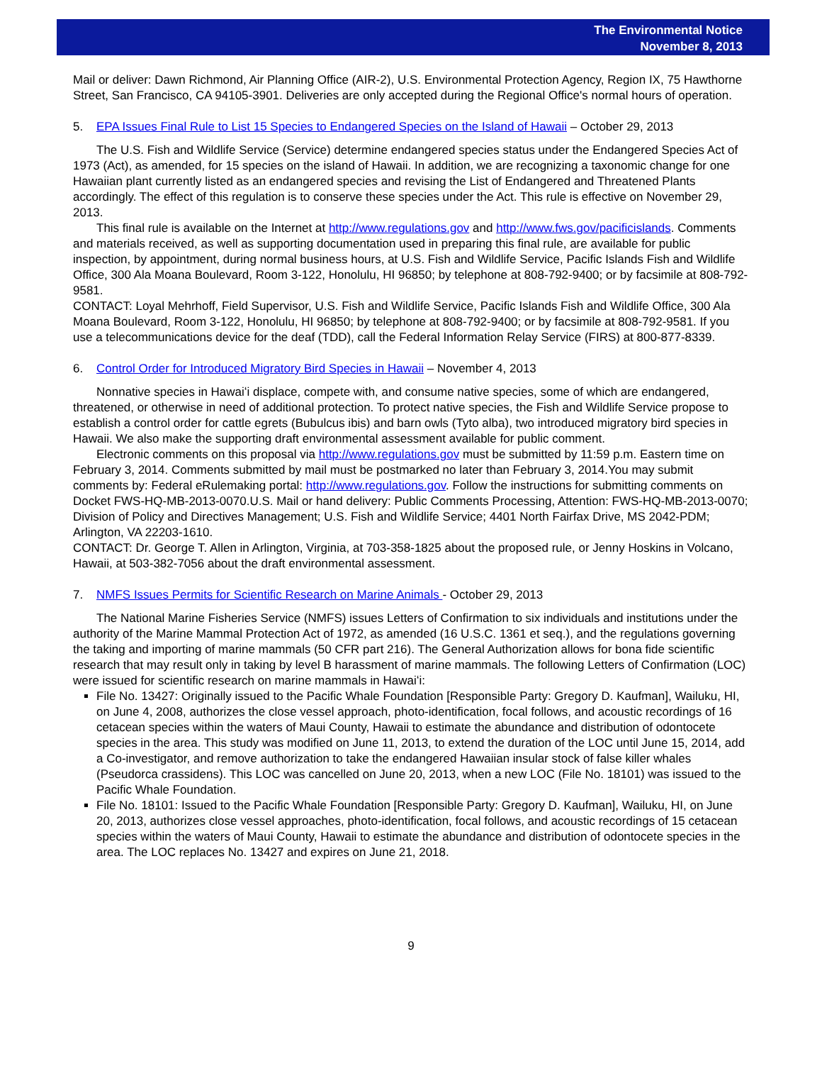The Environmental Notice
November 8, 2013
Mail or deliver: Dawn Richmond, Air Planning Office (AIR-2), U.S. Environmental Protection Agency, Region IX, 75 Hawthorne Street, San Francisco, CA 94105-3901. Deliveries are only accepted during the Regional Office's normal hours of operation.
5. EPA Issues Final Rule to List 15 Species to Endangered Species on the Island of Hawaii – October 29, 2013
The U.S. Fish and Wildlife Service (Service) determine endangered species status under the Endangered Species Act of 1973 (Act), as amended, for 15 species on the island of Hawaii. In addition, we are recognizing a taxonomic change for one Hawaiian plant currently listed as an endangered species and revising the List of Endangered and Threatened Plants accordingly. The effect of this regulation is to conserve these species under the Act. This rule is effective on November 29, 2013.
This final rule is available on the Internet at http://www.regulations.gov and http://www.fws.gov/pacificislands. Comments and materials received, as well as supporting documentation used in preparing this final rule, are available for public inspection, by appointment, during normal business hours, at U.S. Fish and Wildlife Service, Pacific Islands Fish and Wildlife Office, 300 Ala Moana Boulevard, Room 3-122, Honolulu, HI 96850; by telephone at 808-792-9400; or by facsimile at 808-792-9581.
CONTACT: Loyal Mehrhoff, Field Supervisor, U.S. Fish and Wildlife Service, Pacific Islands Fish and Wildlife Office, 300 Ala Moana Boulevard, Room 3-122, Honolulu, HI 96850; by telephone at 808-792-9400; or by facsimile at 808-792-9581. If you use a telecommunications device for the deaf (TDD), call the Federal Information Relay Service (FIRS) at 800-877-8339.
6. Control Order for Introduced Migratory Bird Species in Hawaii – November 4, 2013
Nonnative species in Hawaiʻi displace, compete with, and consume native species, some of which are endangered, threatened, or otherwise in need of additional protection. To protect native species, the Fish and Wildlife Service propose to establish a control order for cattle egrets (Bubulcus ibis) and barn owls (Tyto alba), two introduced migratory bird species in Hawaii. We also make the supporting draft environmental assessment available for public comment.
Electronic comments on this proposal via http://www.regulations.gov must be submitted by 11:59 p.m. Eastern time on February 3, 2014. Comments submitted by mail must be postmarked no later than February 3, 2014.You may submit comments by: Federal eRulemaking portal: http://www.regulations.gov. Follow the instructions for submitting comments on Docket FWS-HQ-MB-2013-0070.U.S. Mail or hand delivery: Public Comments Processing, Attention: FWS-HQ-MB-2013-0070; Division of Policy and Directives Management; U.S. Fish and Wildlife Service; 4401 North Fairfax Drive, MS 2042-PDM; Arlington, VA 22203-1610.
CONTACT: Dr. George T. Allen in Arlington, Virginia, at 703-358-1825 about the proposed rule, or Jenny Hoskins in Volcano, Hawaii, at 503-382-7056 about the draft environmental assessment.
7. NMFS Issues Permits for Scientific Research on Marine Animals - October 29, 2013
The National Marine Fisheries Service (NMFS) issues Letters of Confirmation to six individuals and institutions under the authority of the Marine Mammal Protection Act of 1972, as amended (16 U.S.C. 1361 et seq.), and the regulations governing the taking and importing of marine mammals (50 CFR part 216). The General Authorization allows for bona fide scientific research that may result only in taking by level B harassment of marine mammals. The following Letters of Confirmation (LOC) were issued for scientific research on marine mammals in Hawaiʻi:
File No. 13427: Originally issued to the Pacific Whale Foundation [Responsible Party: Gregory D. Kaufman], Wailuku, HI, on June 4, 2008, authorizes the close vessel approach, photo-identification, focal follows, and acoustic recordings of 16 cetacean species within the waters of Maui County, Hawaii to estimate the abundance and distribution of odontocete species in the area. This study was modified on June 11, 2013, to extend the duration of the LOC until June 15, 2014, add a Co-investigator, and remove authorization to take the endangered Hawaiian insular stock of false killer whales (Pseudorca crassidens). This LOC was cancelled on June 20, 2013, when a new LOC (File No. 18101) was issued to the Pacific Whale Foundation.
File No. 18101: Issued to the Pacific Whale Foundation [Responsible Party: Gregory D. Kaufman], Wailuku, HI, on June 20, 2013, authorizes close vessel approaches, photo-identification, focal follows, and acoustic recordings of 15 cetacean species within the waters of Maui County, Hawaii to estimate the abundance and distribution of odontocete species in the area. The LOC replaces No. 13427 and expires on June 21, 2018.
9